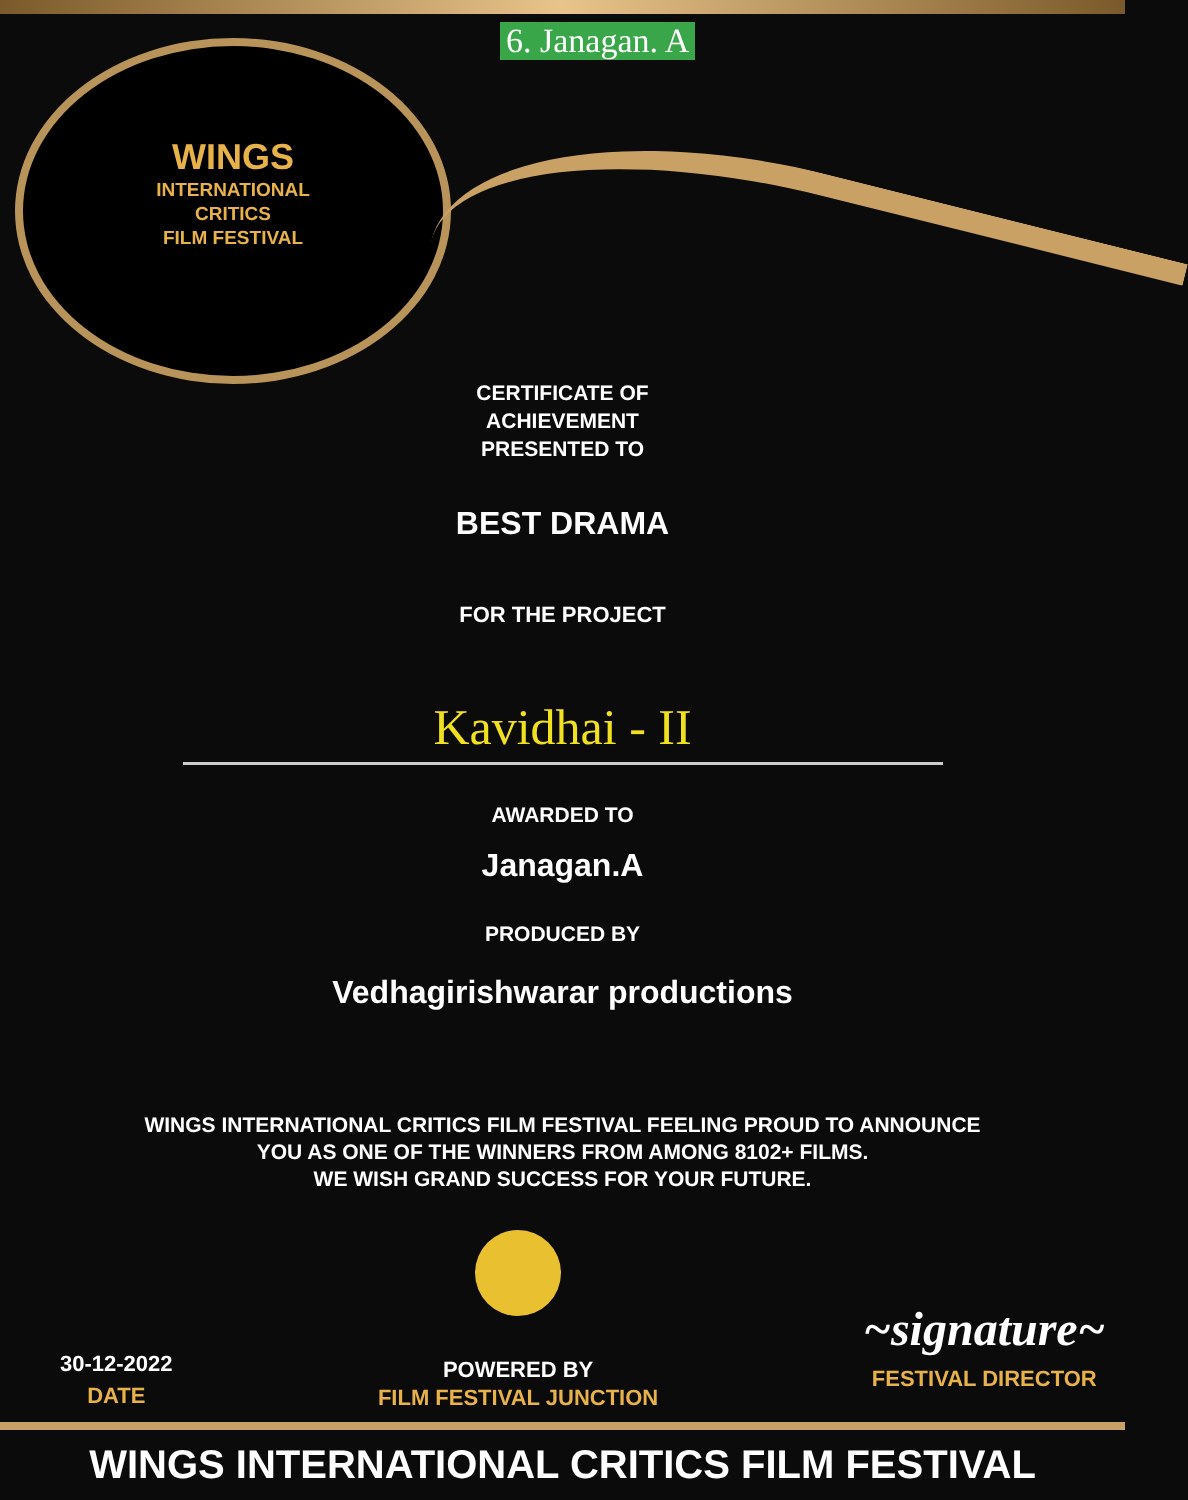6. Janagan. A
WINGS
INTERNATIONAL
CRITICS
FILM FESTIVAL
CERTIFICATE OF ACHIEVEMENT
PRESENTED TO
BEST DRAMA
FOR THE PROJECT
Kavidhai - II
AWARDED TO
Janagan.A
PRODUCED BY
Vedhagirishwarar productions
WINGS INTERNATIONAL CRITICS FILM FESTIVAL FEELING PROUD TO ANNOUNCE
YOU AS ONE OF THE WINNERS FROM AMONG 8102+ FILMS.
WE WISH GRAND SUCCESS FOR YOUR FUTURE.
30-12-2022
DATE
POWERED BY
FILM FESTIVAL JUNCTION
~signature~
FESTIVAL DIRECTOR
WINGS INTERNATIONAL CRITICS FILM FESTIVAL